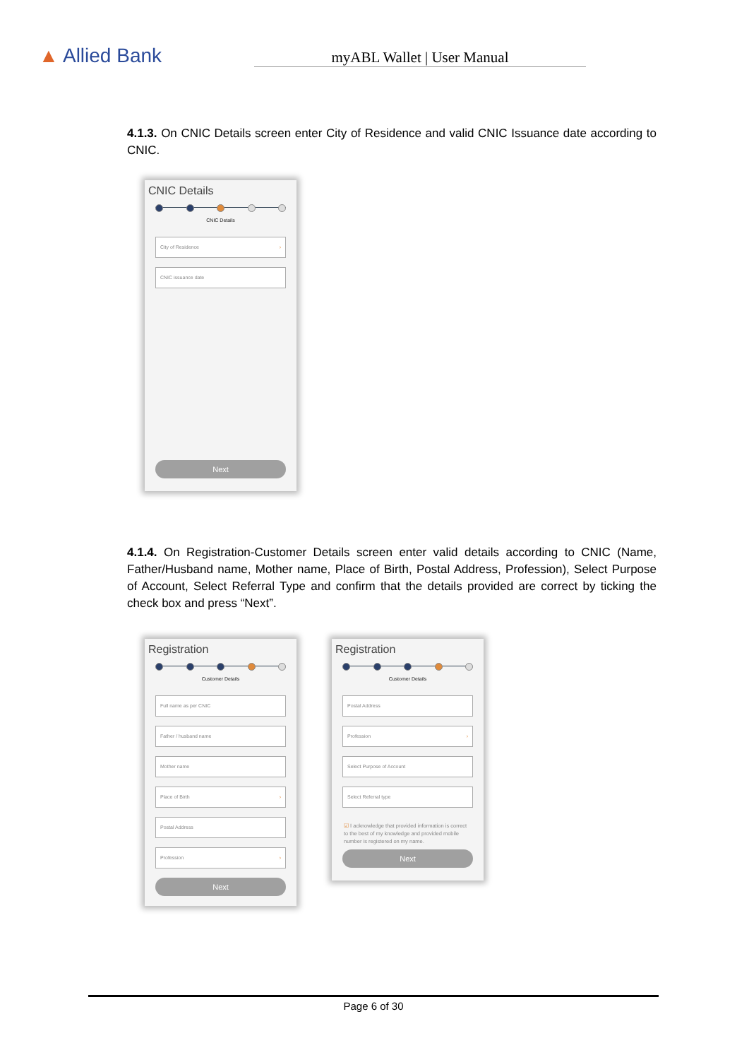▲ Allied Bank
myABL Wallet | User Manual
4.1.3. On CNIC Details screen enter City of Residence and valid CNIC Issuance date according to CNIC.
CNIC Details
CNIC Details
City of Residence ›
CNIC issuance date
Next
4.1.4. On Registration-Customer Details screen enter valid details according to CNIC (Name, Father/Husband name, Mother name, Place of Birth, Postal Address, Profession), Select Purpose of Account, Select Referral Type and confirm that the details provided are correct by ticking the check box and press “Next”.
Registration
Customer Details
Full name as per CNIC
Father / husband name
Mother name
Place of Birth ›
Postal Address
Profession ›
Next
Registration
Customer Details
Postal Address
Profession ›
Select Purpose of Account
Select Referral type
☑ I acknowledge that provided information is correct to the best of my knowledge and provided mobile number is registered on my name.
Next
Page 6 of 30